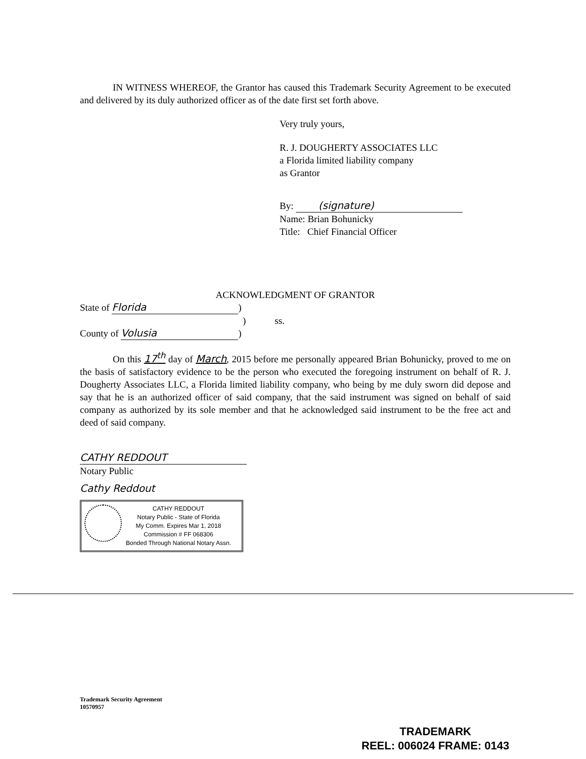IN WITNESS WHEREOF, the Grantor has caused this Trademark Security Agreement to be executed and delivered by its duly authorized officer as of the date first set forth above.
Very truly yours,
R. J. DOUGHERTY ASSOCIATES LLC
a Florida limited liability company
as Grantor
By: (signature)
Name: Brian Bohunicky
Title: Chief Financial Officer
ACKNOWLEDGMENT OF GRANTOR
State of Florida)
) ss.
County of Volusia)
On this 17<sup>th</sup> day of March, 2015 before me personally appeared Brian Bohunicky, proved to me on the basis of satisfactory evidence to be the person who executed the foregoing instrument on behalf of R. J. Dougherty Associates LLC, a Florida limited liability company, who being by me duly sworn did depose and say that he is an authorized officer of said company, that the said instrument was signed on behalf of said company as authorized by its sole member and that he acknowledged said instrument to be the free act and deed of said company.
CATHY REDDOUT
Notary Public
Cathy Reddout
CATHY REDDOUT
Notary Public - State of Florida
My Comm. Expires Mar 1, 2018
Commission # FF 068306
Bonded Through National Notary Assn.
Trademark Security Agreement
10570957
TRADEMARK
REEL: 006024 FRAME: 0143